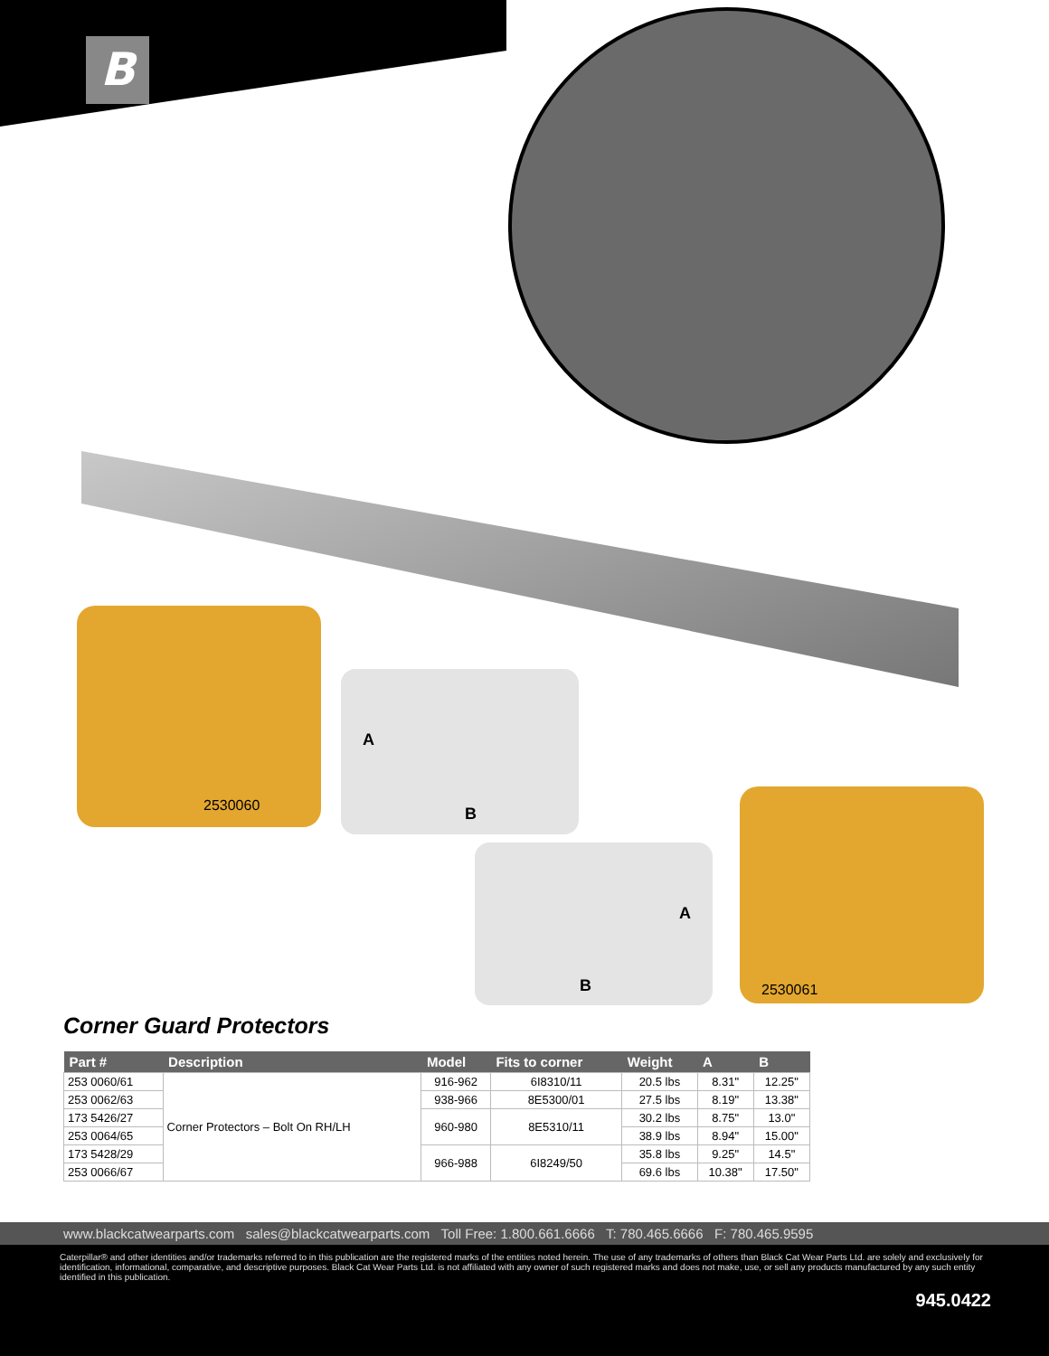B
2530060
A
B
A
B
2530061
Corner Guard Protectors
| Part # | Description | Model | Fits to corner | Weight | A | B |
| --- | --- | --- | --- | --- | --- | --- |
| 253 0060/61 | Corner Protectors – Bolt On RH/LH | 916-962 | 6I8310/11 | 20.5 lbs | 8.31" | 12.25" |
| 253 0062/63 | | 938-966 | 8E5300/01 | 27.5 lbs | 8.19" | 13.38" |
| 173 5426/27 | | 960-980 | 8E5310/11 | 30.2 lbs | 8.75" | 13.0" |
| 253 0064/65 | | | | 38.9 lbs | 8.94" | 15.00" |
| 173 5428/29 | | 966-988 | 6I8249/50 | 35.8 lbs | 9.25" | 14.5" |
| 253 0066/67 | | | | 69.6 lbs | 10.38" | 17.50" |
www.blackcatwearparts.com sales@blackcatwearparts.com Toll Free: 1.800.661.6666 T: 780.465.6666 F: 780.465.9595
Caterpillar® and other identities and/or trademarks referred to in this publication are the registered marks of the entities noted herein. The use of any trademarks of others than Black Cat Wear Parts Ltd. are solely and exclusively for identification, informational, comparative, and descriptive purposes. Black Cat Wear Parts Ltd. is not affiliated with any owner of such registered marks and does not make, use, or sell any products manufactured by any such entity identified in this publication.
945.0422